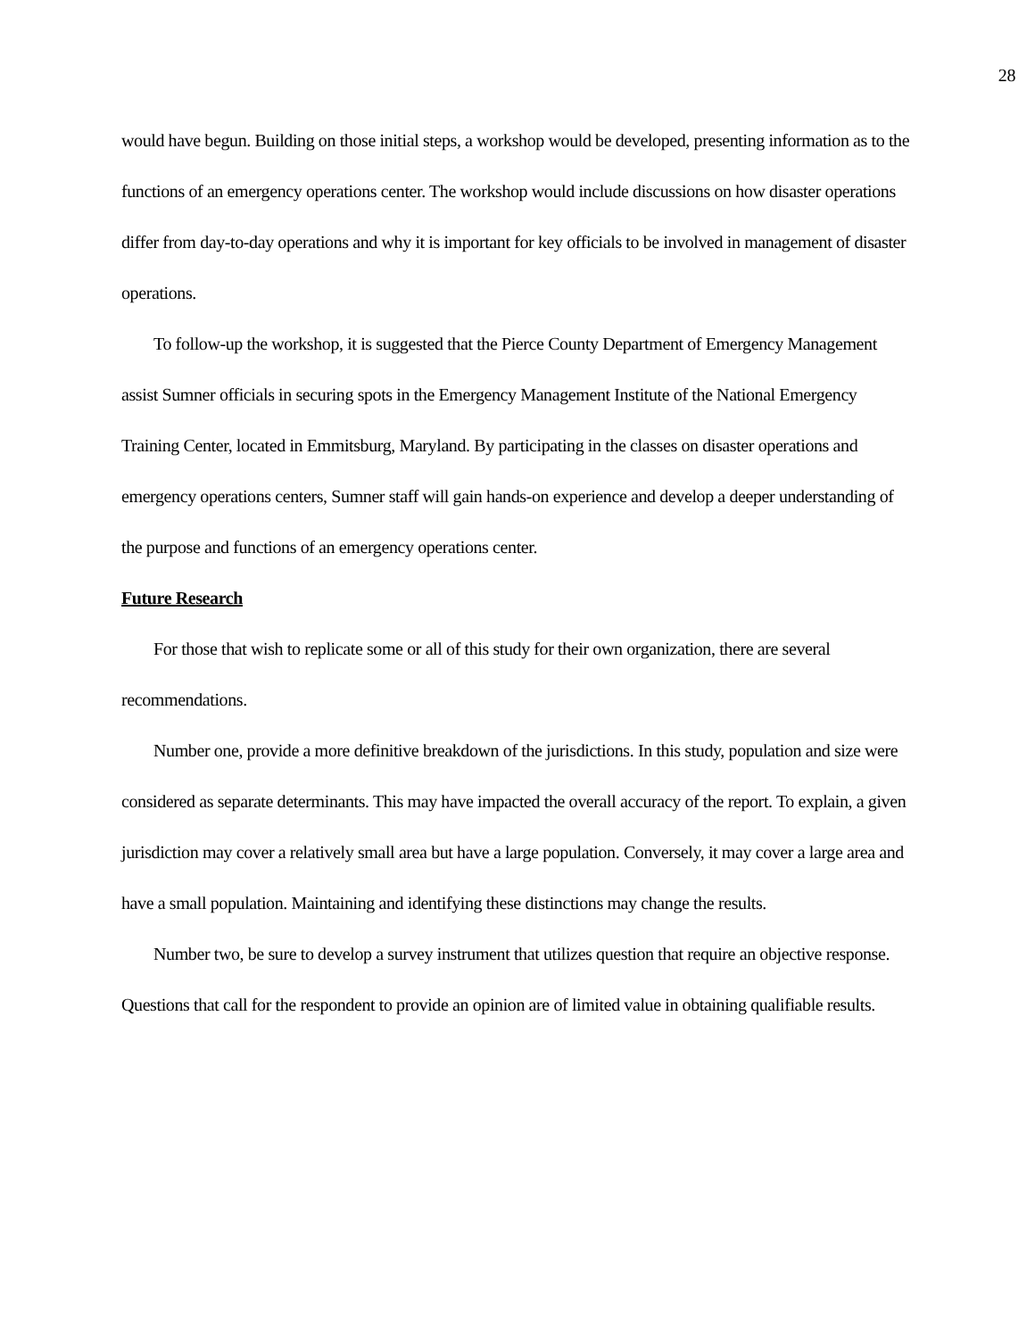28
would have begun. Building on those initial steps, a workshop would be developed, presenting information as to the functions of an emergency operations center. The workshop would include discussions on how disaster operations differ from day-to-day operations and why it is important for key officials to be involved in management of disaster operations.
To follow-up the workshop, it is suggested that the Pierce County Department of Emergency Management assist Sumner officials in securing spots in the Emergency Management Institute of the National Emergency Training Center, located in Emmitsburg, Maryland. By participating in the classes on disaster operations and emergency operations centers, Sumner staff will gain hands-on experience and develop a deeper understanding of the purpose and functions of an emergency operations center.
Future Research
For those that wish to replicate some or all of this study for their own organization, there are several recommendations.
Number one, provide a more definitive breakdown of the jurisdictions. In this study, population and size were considered as separate determinants. This may have impacted the overall accuracy of the report. To explain, a given jurisdiction may cover a relatively small area but have a large population. Conversely, it may cover a large area and have a small population. Maintaining and identifying these distinctions may change the results.
Number two, be sure to develop a survey instrument that utilizes question that require an objective response. Questions that call for the respondent to provide an opinion are of limited value in obtaining qualifiable results.